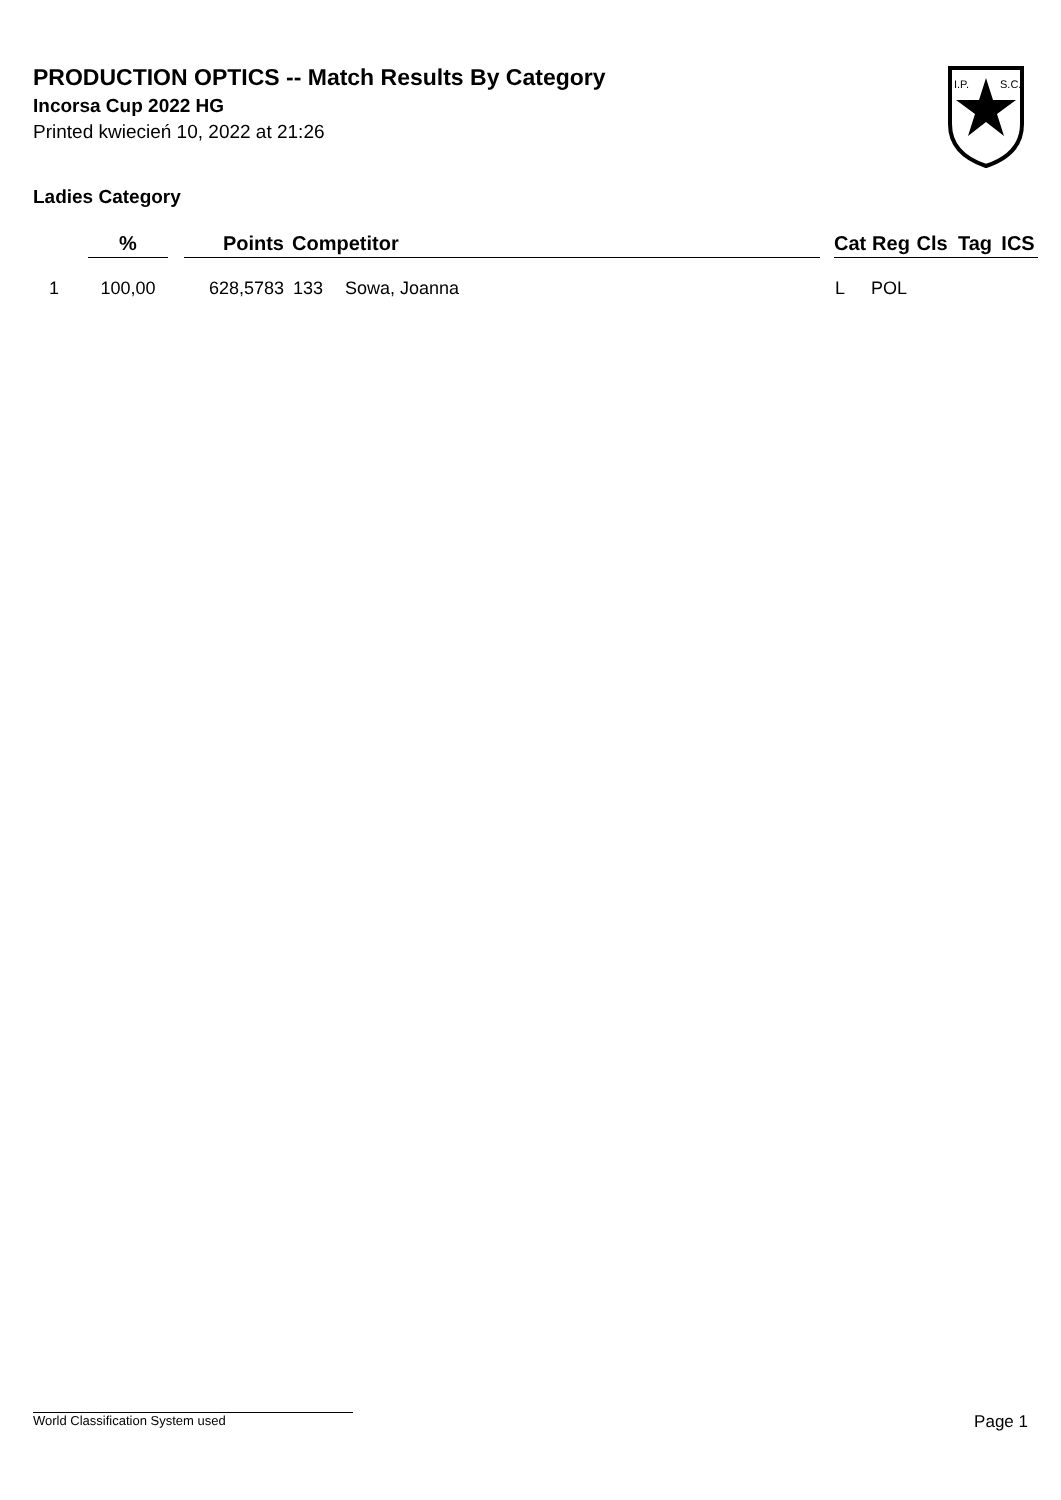PRODUCTION OPTICS -- Match Results By Category
Incorsa Cup 2022 HG
Printed kwiecień 10, 2022 at 21:26
I.P.
S.C.
Ladies Category
| | % | | Points | Competitor | | | Cat | Reg | Cls | Tag | ICS |
| --- | --- | --- | --- | --- | --- | --- | --- | --- | --- | --- | --- |
| 1 | 100,00 | | 628,5783 | 133 | Sowa, Joanna | | L | POL | | | |
World Classification System used Page 1